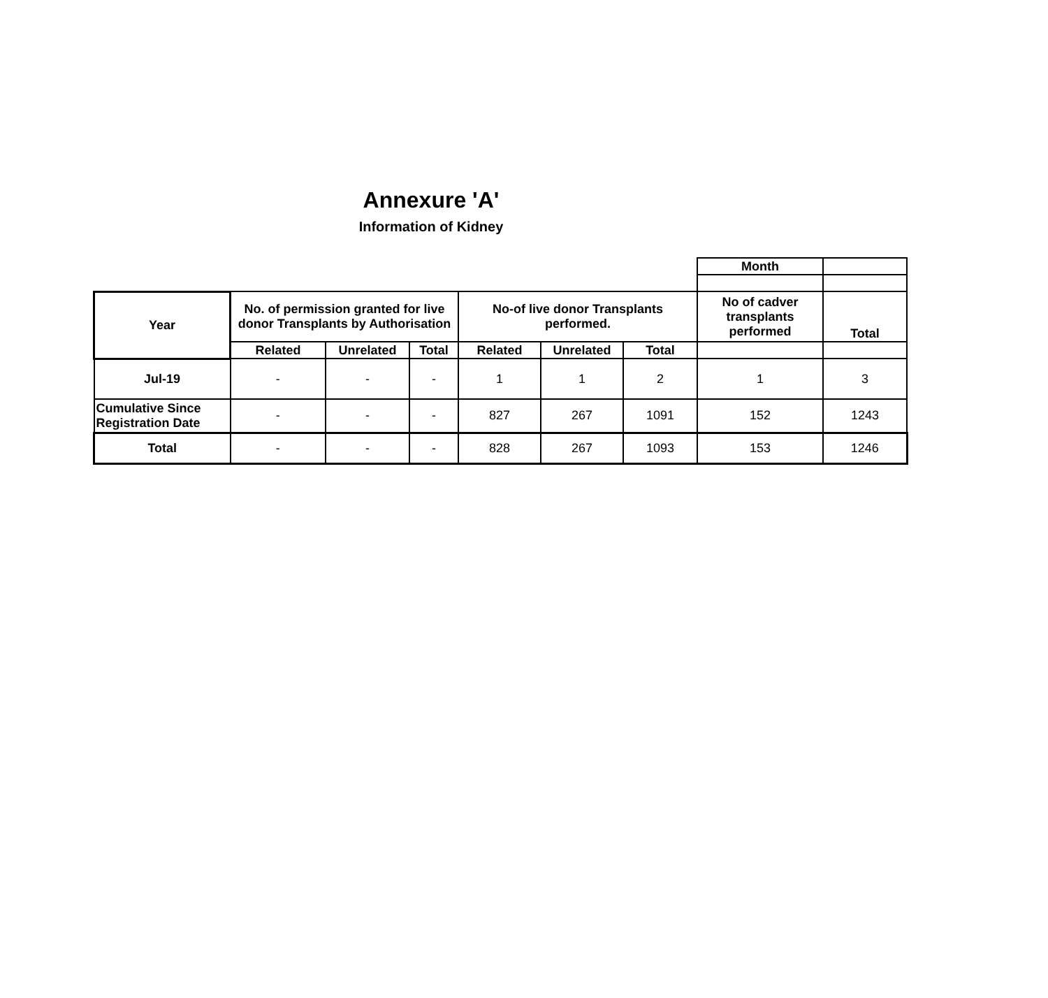Annexure 'A'
Information of Kidney
| | | | | | | | Month | |
| Year | No. of permission granted for live donor Transplants by Authorisation | | | No-of live donor Transplants performed. | | | No of cadver transplants performed | Total |
| | Related | Unrelated | Total | Related | Unrelated | Total | | |
| Jul-19 | - | - | - | 1 | 1 | 2 | 1 | 3 |
| Cumulative Since Registration Date | - | - | - | 827 | 267 | 1091 | 152 | 1243 |
| Total | - | - | - | 828 | 267 | 1093 | 153 | 1246 |